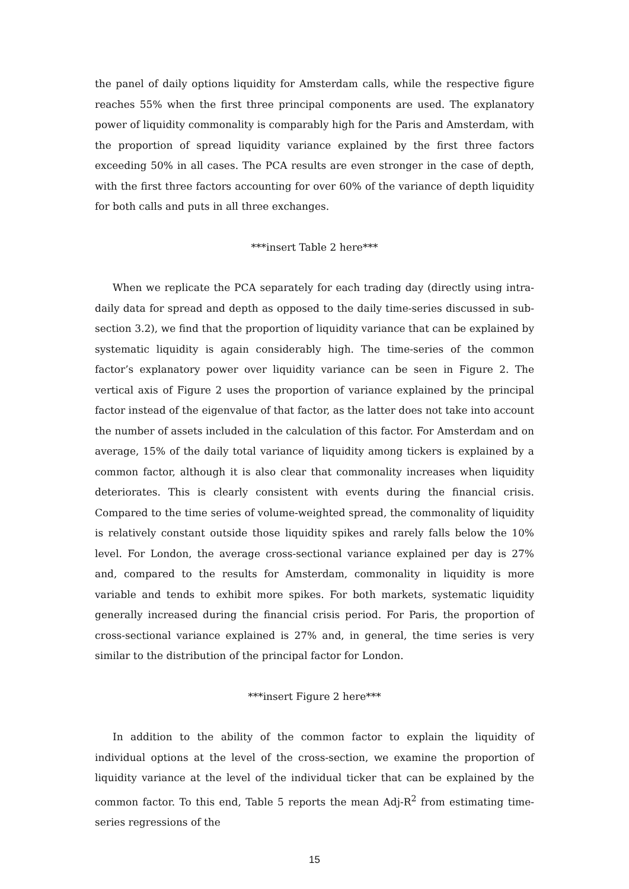the panel of daily options liquidity for Amsterdam calls, while the respective figure reaches 55% when the first three principal components are used. The explanatory power of liquidity commonality is comparably high for the Paris and Amsterdam, with the proportion of spread liquidity variance explained by the first three factors exceeding 50% in all cases. The PCA results are even stronger in the case of depth, with the first three factors accounting for over 60% of the variance of depth liquidity for both calls and puts in all three exchanges.
***insert Table 2 here***
When we replicate the PCA separately for each trading day (directly using intra-daily data for spread and depth as opposed to the daily time-series discussed in sub-section 3.2), we find that the proportion of liquidity variance that can be explained by systematic liquidity is again considerably high. The time-series of the common factor’s explanatory power over liquidity variance can be seen in Figure 2. The vertical axis of Figure 2 uses the proportion of variance explained by the principal factor instead of the eigenvalue of that factor, as the latter does not take into account the number of assets included in the calculation of this factor. For Amsterdam and on average, 15% of the daily total variance of liquidity among tickers is explained by a common factor, although it is also clear that commonality increases when liquidity deteriorates. This is clearly consistent with events during the financial crisis. Compared to the time series of volume-weighted spread, the commonality of liquidity is relatively constant outside those liquidity spikes and rarely falls below the 10% level. For London, the average cross-sectional variance explained per day is 27% and, compared to the results for Amsterdam, commonality in liquidity is more variable and tends to exhibit more spikes. For both markets, systematic liquidity generally increased during the financial crisis period. For Paris, the proportion of cross-sectional variance explained is 27% and, in general, the time series is very similar to the distribution of the principal factor for London.
***insert Figure 2 here***
In addition to the ability of the common factor to explain the liquidity of individual options at the level of the cross-section, we examine the proportion of liquidity variance at the level of the individual ticker that can be explained by the common factor. To this end, Table 5 reports the mean Adj-R<sup>2</sup> from estimating time-series regressions of the
15